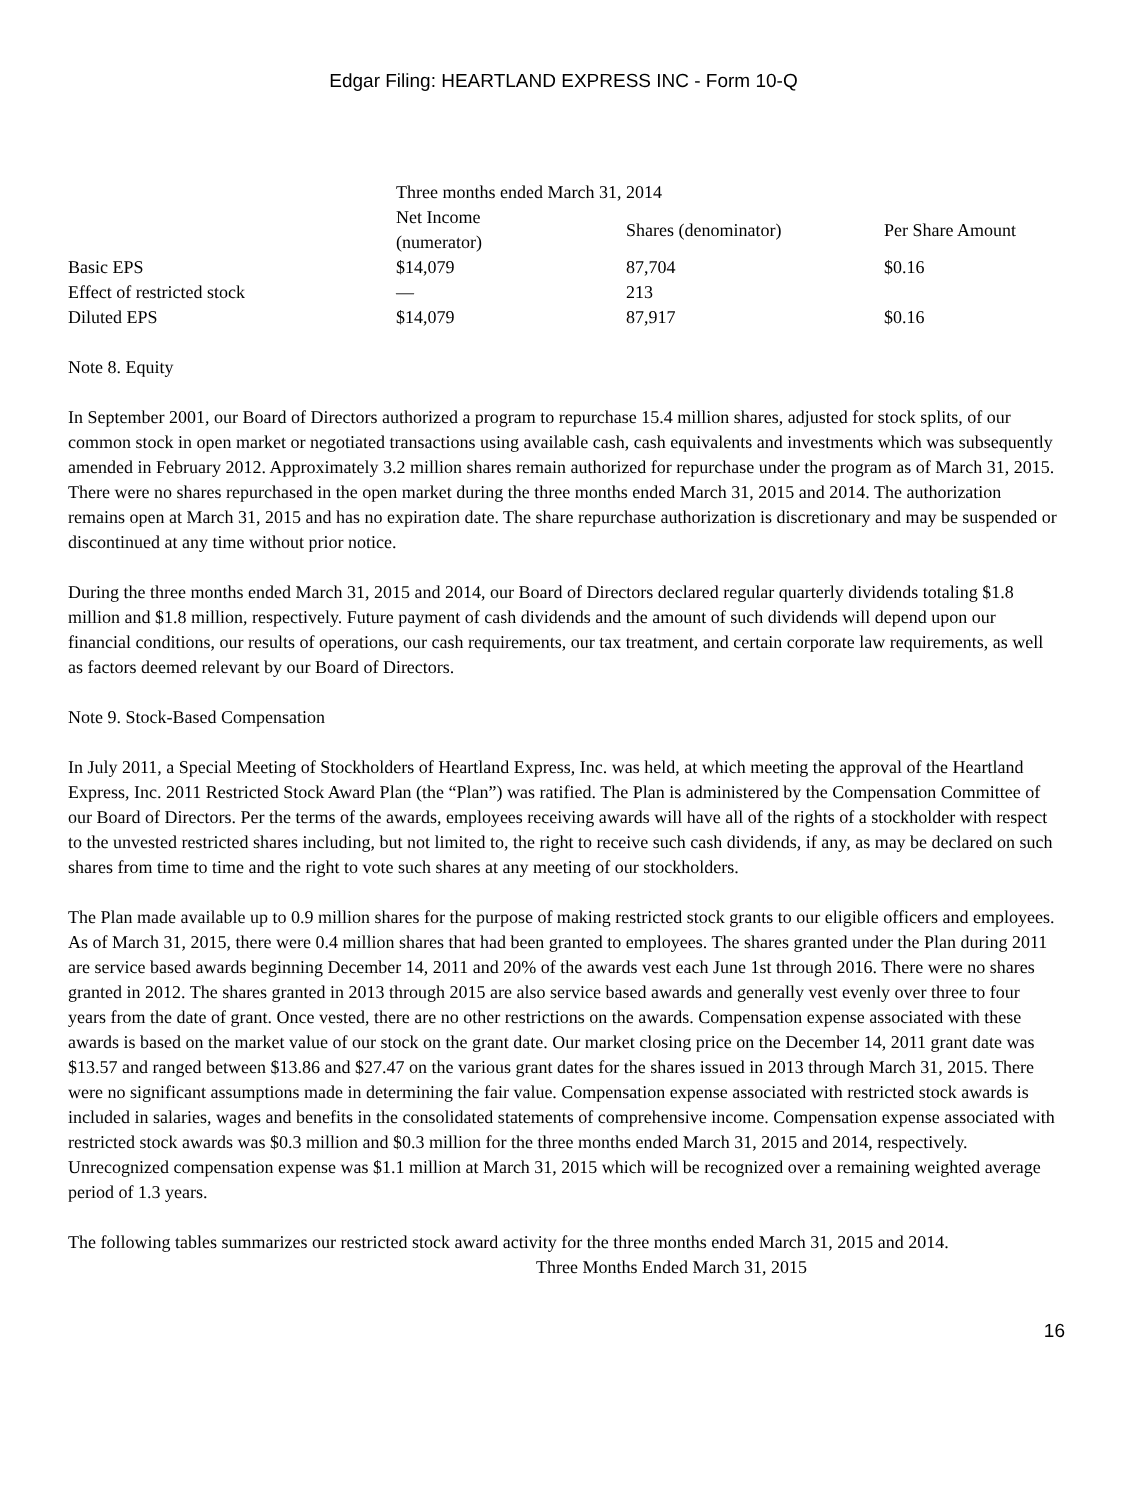Edgar Filing: HEARTLAND EXPRESS INC - Form 10-Q
| | Three months ended March 31, 2014 | | |
| --- | --- | --- | --- |
| | Net Income (numerator) | Shares (denominator) | Per Share Amount |
| Basic EPS | $14,079 | 87,704 | $0.16 |
| Effect of restricted stock | — | 213 | |
| Diluted EPS | $14,079 | 87,917 | $0.16 |
Note 8. Equity
In September 2001, our Board of Directors authorized a program to repurchase 15.4 million shares, adjusted for stock splits, of our common stock in open market or negotiated transactions using available cash, cash equivalents and investments which was subsequently amended in February 2012. Approximately 3.2 million shares remain authorized for repurchase under the program as of March 31, 2015. There were no shares repurchased in the open market during the three months ended March 31, 2015 and 2014. The authorization remains open at March 31, 2015 and has no expiration date. The share repurchase authorization is discretionary and may be suspended or discontinued at any time without prior notice.
During the three months ended March 31, 2015 and 2014, our Board of Directors declared regular quarterly dividends totaling $1.8 million and $1.8 million, respectively. Future payment of cash dividends and the amount of such dividends will depend upon our financial conditions, our results of operations, our cash requirements, our tax treatment, and certain corporate law requirements, as well as factors deemed relevant by our Board of Directors.
Note 9. Stock-Based Compensation
In July 2011, a Special Meeting of Stockholders of Heartland Express, Inc. was held, at which meeting the approval of the Heartland Express, Inc. 2011 Restricted Stock Award Plan (the “Plan”) was ratified. The Plan is administered by the Compensation Committee of our Board of Directors. Per the terms of the awards, employees receiving awards will have all of the rights of a stockholder with respect to the unvested restricted shares including, but not limited to, the right to receive such cash dividends, if any, as may be declared on such shares from time to time and the right to vote such shares at any meeting of our stockholders.
The Plan made available up to 0.9 million shares for the purpose of making restricted stock grants to our eligible officers and employees. As of March 31, 2015, there were 0.4 million shares that had been granted to employees. The shares granted under the Plan during 2011 are service based awards beginning December 14, 2011 and 20% of the awards vest each June 1st through 2016. There were no shares granted in 2012. The shares granted in 2013 through 2015 are also service based awards and generally vest evenly over three to four years from the date of grant. Once vested, there are no other restrictions on the awards. Compensation expense associated with these awards is based on the market value of our stock on the grant date. Our market closing price on the December 14, 2011 grant date was $13.57 and ranged between $13.86 and $27.47 on the various grant dates for the shares issued in 2013 through March 31, 2015. There were no significant assumptions made in determining the fair value. Compensation expense associated with restricted stock awards is included in salaries, wages and benefits in the consolidated statements of comprehensive income. Compensation expense associated with restricted stock awards was $0.3 million and $0.3 million for the three months ended March 31, 2015 and 2014, respectively. Unrecognized compensation expense was $1.1 million at March 31, 2015 which will be recognized over a remaining weighted average period of 1.3 years.
The following tables summarizes our restricted stock award activity for the three months ended March 31, 2015 and 2014.
Three Months Ended March 31, 2015
16